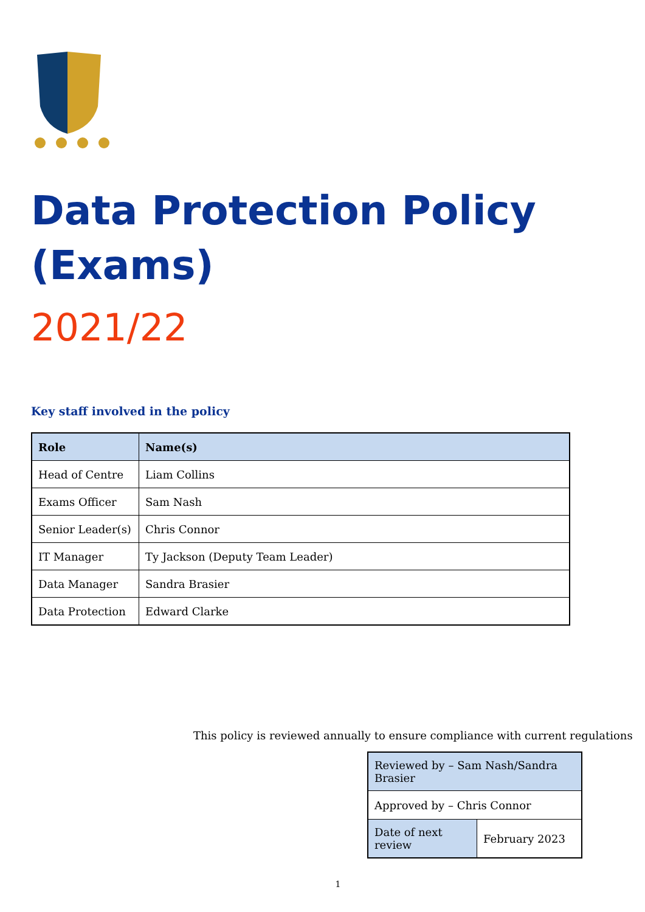Data Protection Policy (Exams)
2021/22
Key staff involved in the policy
| Role | Name(s) |
| --- | --- |
| Head of Centre | Liam Collins |
| Exams Officer | Sam Nash |
| Senior Leader(s) | Chris Connor |
| IT Manager | Ty Jackson (Deputy Team Leader) |
| Data Manager | Sandra Brasier |
| Data Protection | Edward Clarke |
This policy is reviewed annually to ensure compliance with current regulations
| Reviewed by – Sam Nash/Sandra Brasier | |
| Approved by – Chris Connor | |
| Date of next review | February 2023 |
1